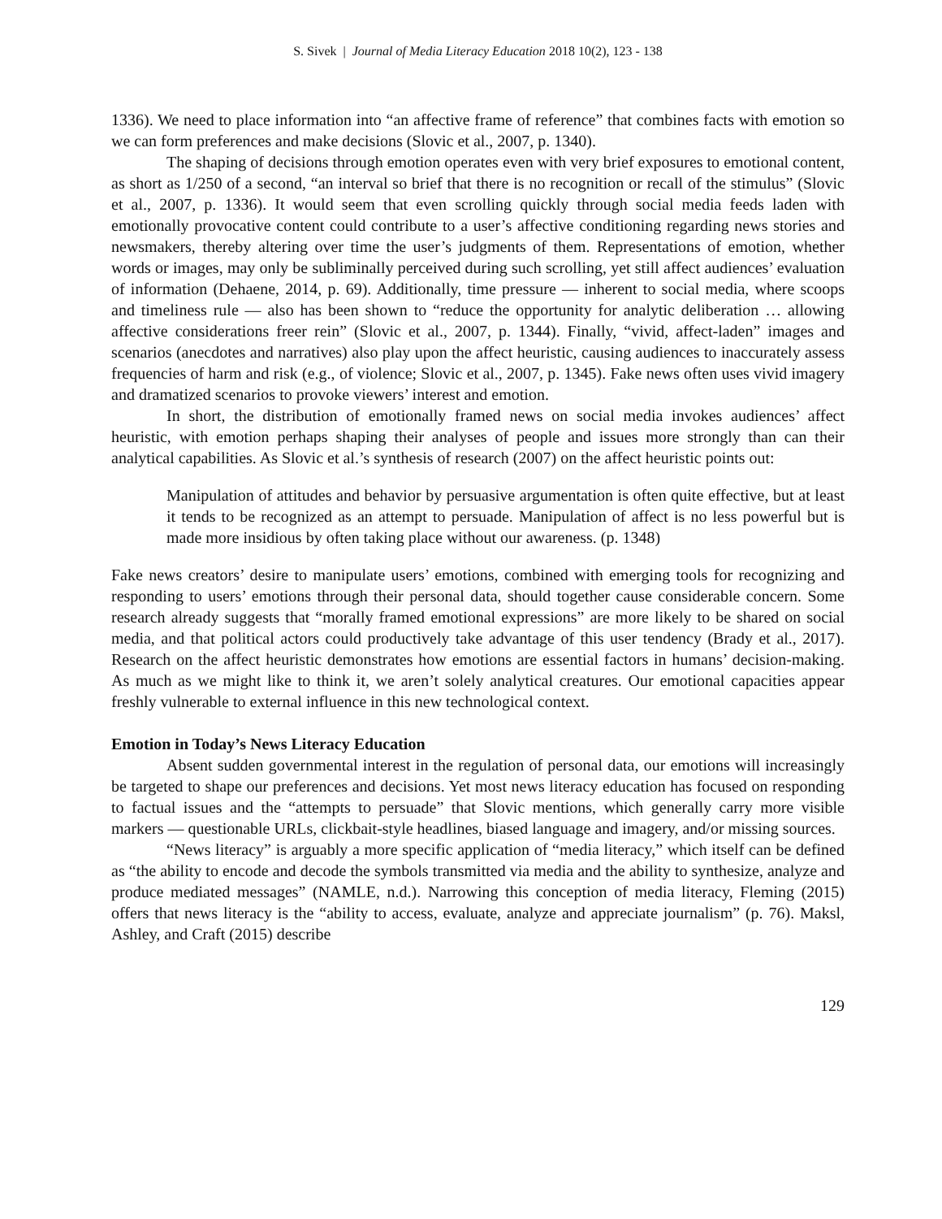S. Sivek | Journal of Media Literacy Education 2018 10(2), 123 - 138
1336). We need to place information into “an affective frame of reference” that combines facts with emotion so we can form preferences and make decisions (Slovic et al., 2007, p. 1340).
The shaping of decisions through emotion operates even with very brief exposures to emotional content, as short as 1/250 of a second, “an interval so brief that there is no recognition or recall of the stimulus” (Slovic et al., 2007, p. 1336). It would seem that even scrolling quickly through social media feeds laden with emotionally provocative content could contribute to a user’s affective conditioning regarding news stories and newsmakers, thereby altering over time the user’s judgments of them. Representations of emotion, whether words or images, may only be subliminally perceived during such scrolling, yet still affect audiences’ evaluation of information (Dehaene, 2014, p. 69). Additionally, time pressure — inherent to social media, where scoops and timeliness rule — also has been shown to “reduce the opportunity for analytic deliberation … allowing affective considerations freer rein” (Slovic et al., 2007, p. 1344). Finally, “vivid, affect-laden” images and scenarios (anecdotes and narratives) also play upon the affect heuristic, causing audiences to inaccurately assess frequencies of harm and risk (e.g., of violence; Slovic et al., 2007, p. 1345). Fake news often uses vivid imagery and dramatized scenarios to provoke viewers’ interest and emotion.
In short, the distribution of emotionally framed news on social media invokes audiences’ affect heuristic, with emotion perhaps shaping their analyses of people and issues more strongly than can their analytical capabilities. As Slovic et al.’s synthesis of research (2007) on the affect heuristic points out:
Manipulation of attitudes and behavior by persuasive argumentation is often quite effective, but at least it tends to be recognized as an attempt to persuade. Manipulation of affect is no less powerful but is made more insidious by often taking place without our awareness. (p. 1348)
Fake news creators’ desire to manipulate users’ emotions, combined with emerging tools for recognizing and responding to users’ emotions through their personal data, should together cause considerable concern. Some research already suggests that “morally framed emotional expressions” are more likely to be shared on social media, and that political actors could productively take advantage of this user tendency (Brady et al., 2017). Research on the affect heuristic demonstrates how emotions are essential factors in humans’ decision-making. As much as we might like to think it, we aren’t solely analytical creatures. Our emotional capacities appear freshly vulnerable to external influence in this new technological context.
Emotion in Today’s News Literacy Education
Absent sudden governmental interest in the regulation of personal data, our emotions will increasingly be targeted to shape our preferences and decisions. Yet most news literacy education has focused on responding to factual issues and the “attempts to persuade” that Slovic mentions, which generally carry more visible markers — questionable URLs, clickbait-style headlines, biased language and imagery, and/or missing sources.
“News literacy” is arguably a more specific application of “media literacy,” which itself can be defined as “the ability to encode and decode the symbols transmitted via media and the ability to synthesize, analyze and produce mediated messages” (NAMLE, n.d.). Narrowing this conception of media literacy, Fleming (2015) offers that news literacy is the “ability to access, evaluate, analyze and appreciate journalism” (p. 76). Maksl, Ashley, and Craft (2015) describe
129